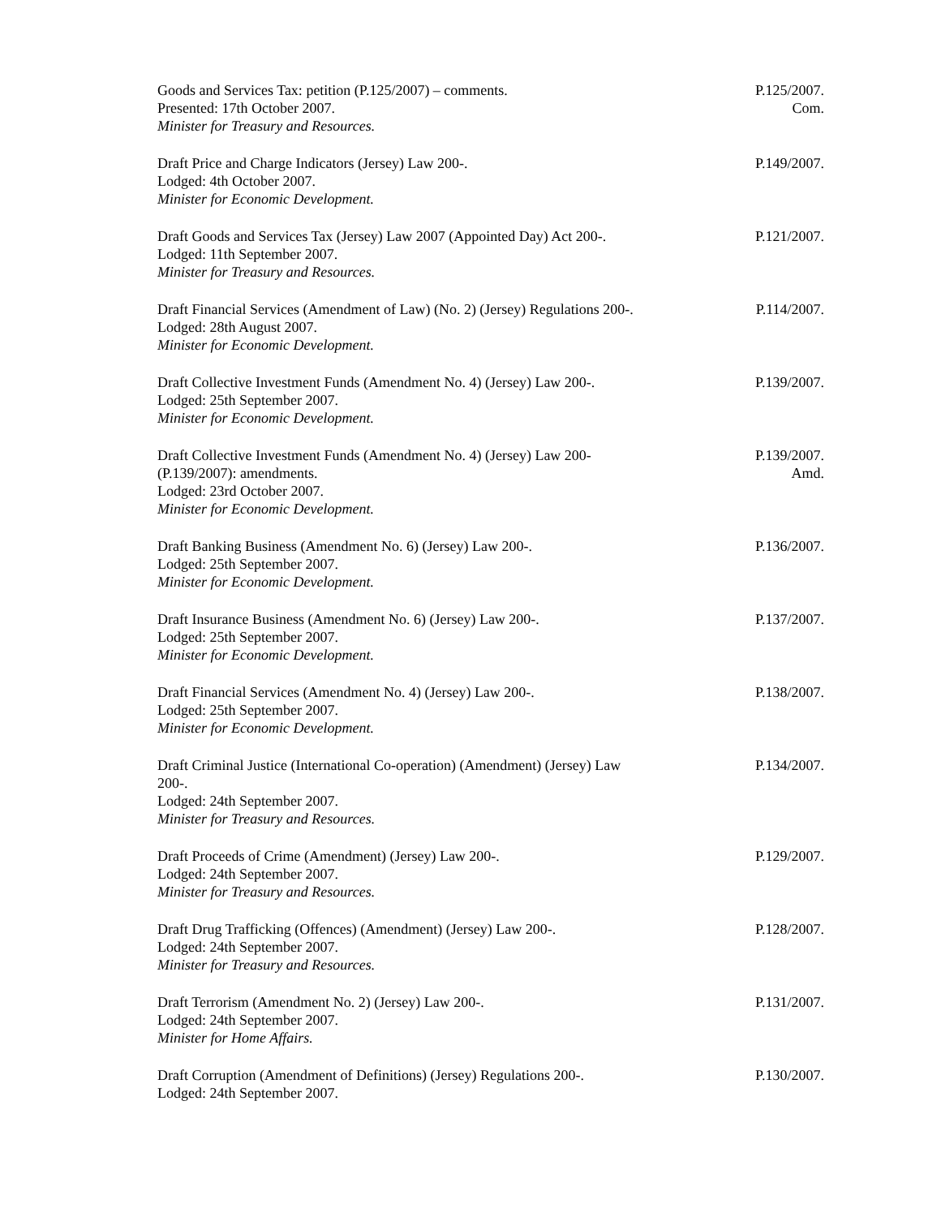Goods and Services Tax: petition (P.125/2007) – comments.
Presented: 17th October 2007.
Minister for Treasury and Resources.
P.125/2007.
Com.
Draft Price and Charge Indicators (Jersey) Law 200-.
Lodged: 4th October 2007.
Minister for Economic Development.
P.149/2007.
Draft Goods and Services Tax (Jersey) Law 2007 (Appointed Day) Act 200-.
Lodged: 11th September 2007.
Minister for Treasury and Resources.
P.121/2007.
Draft Financial Services (Amendment of Law) (No. 2) (Jersey) Regulations 200-.
Lodged: 28th August 2007.
Minister for Economic Development.
P.114/2007.
Draft Collective Investment Funds (Amendment No. 4) (Jersey) Law 200-.
Lodged: 25th September 2007.
Minister for Economic Development.
P.139/2007.
Draft Collective Investment Funds (Amendment No. 4) (Jersey) Law 200-
(P.139/2007): amendments.
Lodged: 23rd October 2007.
Minister for Economic Development.
P.139/2007.
Amd.
Draft Banking Business (Amendment No. 6) (Jersey) Law 200-.
Lodged: 25th September 2007.
Minister for Economic Development.
P.136/2007.
Draft Insurance Business (Amendment No. 6) (Jersey) Law 200-.
Lodged: 25th September 2007.
Minister for Economic Development.
P.137/2007.
Draft Financial Services (Amendment No. 4) (Jersey) Law 200-.
Lodged: 25th September 2007.
Minister for Economic Development.
P.138/2007.
Draft Criminal Justice (International Co-operation) (Amendment) (Jersey) Law
200-.
Lodged: 24th September 2007.
Minister for Treasury and Resources.
P.134/2007.
Draft Proceeds of Crime (Amendment) (Jersey) Law 200-.
Lodged: 24th September 2007.
Minister for Treasury and Resources.
P.129/2007.
Draft Drug Trafficking (Offences) (Amendment) (Jersey) Law 200-.
Lodged: 24th September 2007.
Minister for Treasury and Resources.
P.128/2007.
Draft Terrorism (Amendment No. 2) (Jersey) Law 200-.
Lodged: 24th September 2007.
Minister for Home Affairs.
P.131/2007.
Draft Corruption (Amendment of Definitions) (Jersey) Regulations 200-.
Lodged: 24th September 2007.
P.130/2007.